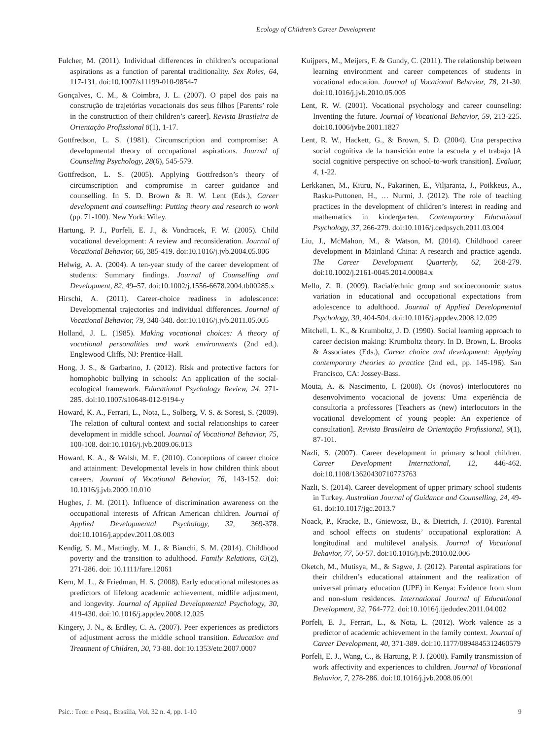Ecology of Children’s Career Development
Fulcher, M. (2011). Individual differences in children’s occupational aspirations as a function of parental traditionality. Sex Roles, 64, 117-131. doi:10.1007/s11199-010-9854-7
Gonçalves, C. M., & Coimbra, J. L. (2007). O papel dos pais na construção de trajetórias vocacionais dos seus filhos [Parents’ role in the construction of their children’s career]. Revista Brasileira de Orientação Profissional 8(1), 1-17.
Gottfredson, L. S. (1981). Circumscription and compromise: A developmental theory of occupational aspirations. Journal of Counseling Psychology, 28(6), 545-579.
Gottfredson, L. S. (2005). Applying Gottfredson’s theory of circumscription and compromise in career guidance and counselling. In S. D. Brown & R. W. Lent (Eds.), Career development and counselling: Putting theory and research to work (pp. 71-100). New York: Wiley.
Hartung, P. J., Porfeli, E. J., & Vondracek, F. W. (2005). Child vocational development: A review and reconsideration. Journal of Vocational Behavior, 66, 385-419. doi:10.1016/j.jvb.2004.05.006
Helwig, A. A. (2004). A ten-year study of the career development of students: Summary findings. Journal of Counselling and Development, 82, 49–57. doi:10.1002/j.1556-6678.2004.tb00285.x
Hirschi, A. (2011). Career-choice readiness in adolescence: Developmental trajectories and individual differences. Journal of Vocational Behavior, 79, 340-348. doi:10.1016/j.jvb.2011.05.005
Holland, J. L. (1985). Making vocational choices: A theory of vocational personalities and work environments (2nd ed.). Englewood Cliffs, NJ: Prentice-Hall.
Hong, J. S., & Garbarino, J. (2012). Risk and protective factors for homophobic bullying in schools: An application of the social-ecological framework. Educational Psychology Review, 24, 271-285. doi:10.1007/s10648-012-9194-y
Howard, K. A., Ferrari, L., Nota, L., Solberg, V. S. & Soresi, S. (2009). The relation of cultural context and social relationships to career development in middle school. Journal of Vocational Behavior, 75, 100-108. doi:10.1016/j.jvb.2009.06.013
Howard, K. A., & Walsh, M. E. (2010). Conceptions of career choice and attainment: Developmental levels in how children think about careers. Journal of Vocational Behavior, 76, 143-152. doi: 10.1016/j.jvb.2009.10.010
Hughes, J. M. (2011). Influence of discrimination awareness on the occupational interests of African American children. Journal of Applied Developmental Psychology, 32, 369-378. doi:10.1016/j.appdev.2011.08.003
Kendig, S. M., Mattingly, M. J., & Bianchi, S. M. (2014). Childhood poverty and the transition to adulthood. Family Relations, 63(2), 271-286. doi: 10.1111/fare.12061
Kern, M. L., & Friedman, H. S. (2008). Early educational milestones as predictors of lifelong academic achievement, midlife adjustment, and longevity. Journal of Applied Developmental Psychology, 30, 419-430. doi:10.1016/j.appdev.2008.12.025
Kingery, J. N., & Erdley, C. A. (2007). Peer experiences as predictors of adjustment across the middle school transition. Education and Treatment of Children, 30, 73-88. doi:10.1353/etc.2007.0007
Kuijpers, M., Meijers, F. & Gundy, C. (2011). The relationship between learning environment and career competences of students in vocational education. Journal of Vocational Behavior, 78, 21-30. doi:10.1016/j.jvb.2010.05.005
Lent, R. W. (2001). Vocational psychology and career counseling: Inventing the future. Journal of Vocational Behavior, 59, 213-225. doi:10.1006/jvbe.2001.1827
Lent, R. W., Hackett, G., & Brown, S. D. (2004). Una perspectiva social cognitiva de la transición entre la escuela y el trabajo [A social cognitive perspective on school-to-work transition]. Evaluar, 4, 1-22.
Lerkkanen, M., Kiuru, N., Pakarinen, E., Viljaranta, J., Poikkeus, A., Rasku-Puttonen, H., … Nurmi, J. (2012). The role of teaching practices in the development of children’s interest in reading and mathematics in kindergarten. Contemporary Educational Psychology, 37, 266-279. doi:10.1016/j.cedpsych.2011.03.004
Liu, J., McMahon, M., & Watson, M. (2014). Childhood career development in Mainland China: A research and practice agenda. The Career Development Quarterly, 62, 268-279. doi:10.1002/j.2161-0045.2014.00084.x
Mello, Z. R. (2009). Racial/ethnic group and socioeconomic status variation in educational and occupational expectations from adolescence to adulthood. Journal of Applied Developmental Psychology, 30, 404-504. doi:10.1016/j.appdev.2008.12.029
Mitchell, L. K., & Krumboltz, J. D. (1990). Social learning approach to career decision making: Krumboltz theory. In D. Brown, L. Brooks & Associates (Eds.), Career choice and development: Applying contemporary theories to practice (2nd ed., pp. 145-196). San Francisco, CA: Jossey-Bass.
Mouta, A. & Nascimento, I. (2008). Os (novos) interlocutores no desenvolvimento vocacional de jovens: Uma experiência de consultoria a professores [Teachers as (new) interlocutors in the vocational development of young people: An experience of consultation]. Revista Brasileira de Orientação Profissional, 9(1), 87-101.
Nazli, S. (2007). Career development in primary school children. Career Development International, 12, 446-462. doi:10.1108/13620430710773763
Nazli, S. (2014). Career development of upper primary school students in Turkey. Australian Journal of Guidance and Counselling, 24, 49-61. doi:10.1017/jgc.2013.7
Noack, P., Kracke, B., Gniewosz, B., & Dietrich, J. (2010). Parental and school effects on students’ occupational exploration: A longitudinal and multilevel analysis. Journal of Vocational Behavior, 77, 50-57. doi:10.1016/j.jvb.2010.02.006
Oketch, M., Mutisya, M., & Sagwe, J. (2012). Parental aspirations for their children’s educational attainment and the realization of universal primary education (UPE) in Kenya: Evidence from slum and non-slum residences. International Journal of Educational Development, 32, 764-772. doi:10.1016/j.ijedudev.2011.04.002
Porfeli, E. J., Ferrari, L., & Nota, L. (2012). Work valence as a predictor of academic achievement in the family context. Journal of Career Development, 40, 371-389. doi:10.1177/0894845312460579
Porfeli, E. J., Wang, C., & Hartung, P. J. (2008). Family transmission of work affectivity and experiences to children. Journal of Vocational Behavior, 7, 278-286. doi:10.1016/j.jvb.2008.06.001
Psic.: Teor. e Pesq., Brasília, Vol. 32 n. 4, pp. 1-10 9